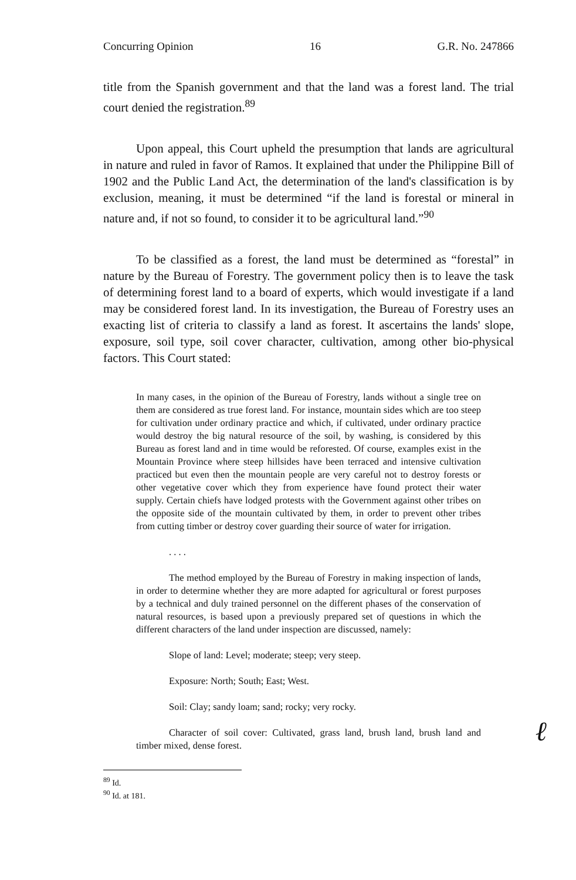Concurring Opinion 16 G.R. No. 247866
title from the Spanish government and that the land was a forest land. The trial court denied the registration.<sup>89</sup>
Upon appeal, this Court upheld the presumption that lands are agricultural in nature and ruled in favor of Ramos. It explained that under the Philippine Bill of 1902 and the Public Land Act, the determination of the land's classification is by exclusion, meaning, it must be determined “if the land is forestal or mineral in nature and, if not so found, to consider it to be agricultural land.”<sup>90</sup>
To be classified as a forest, the land must be determined as “forestal” in nature by the Bureau of Forestry. The government policy then is to leave the task of determining forest land to a board of experts, which would investigate if a land may be considered forest land. In its investigation, the Bureau of Forestry uses an exacting list of criteria to classify a land as forest. It ascertains the lands' slope, exposure, soil type, soil cover character, cultivation, among other bio-physical factors. This Court stated:
In many cases, in the opinion of the Bureau of Forestry, lands without a single tree on them are considered as true forest land. For instance, mountain sides which are too steep for cultivation under ordinary practice and which, if cultivated, under ordinary practice would destroy the big natural resource of the soil, by washing, is considered by this Bureau as forest land and in time would be reforested. Of course, examples exist in the Mountain Province where steep hillsides have been terraced and intensive cultivation practiced but even then the mountain people are very careful not to destroy forests or other vegetative cover which they from experience have found protect their water supply. Certain chiefs have lodged protests with the Government against other tribes on the opposite side of the mountain cultivated by them, in order to prevent other tribes from cutting timber or destroy cover guarding their source of water for irrigation.
. . . .
The method employed by the Bureau of Forestry in making inspection of lands, in order to determine whether they are more adapted for agricultural or forest purposes by a technical and duly trained personnel on the different phases of the conservation of natural resources, is based upon a previously prepared set of questions in which the different characters of the land under inspection are discussed, namely:
Slope of land: Level; moderate; steep; very steep.
Exposure: North; South; East; West.
Soil: Clay; sandy loam; sand; rocky; very rocky.
Character of soil cover: Cultivated, grass land, brush land, brush land and timber mixed, dense forest.
<sup>89</sup> Id.
<sup>90</sup> Id. at 181.
ℓ